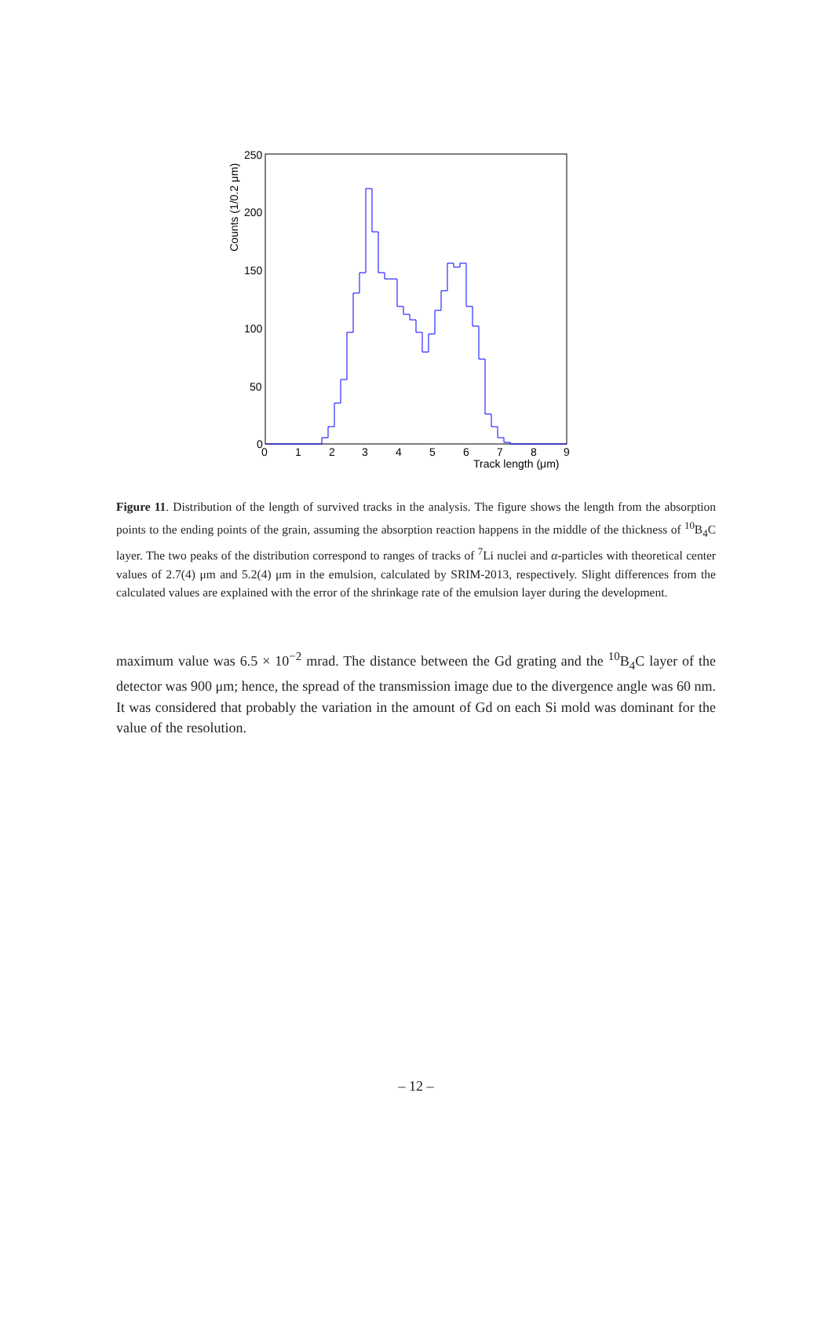250
200
150
100
50
0
0
1
2
3
4
5
6
7
8
9
Track length (μm)
Counts (1/0.2 μm)
Figure 11. Distribution of the length of survived tracks in the analysis. The figure shows the length from the absorption points to the ending points of the grain, assuming the absorption reaction happens in the middle of the thickness of <sup>10</sup>B<sub>4</sub>C layer. The two peaks of the distribution correspond to ranges of tracks of <sup>7</sup>Li nuclei and α-particles with theoretical center values of 2.7(4) μm and 5.2(4) μm in the emulsion, calculated by SRIM-2013, respectively. Slight differences from the calculated values are explained with the error of the shrinkage rate of the emulsion layer during the development.
maximum value was 6.5 × 10<sup>−2</sup> mrad. The distance between the Gd grating and the <sup>10</sup>B<sub>4</sub>C layer of the detector was 900 μm; hence, the spread of the transmission image due to the divergence angle was 60 nm. It was considered that probably the variation in the amount of Gd on each Si mold was dominant for the value of the resolution.
– 12 –